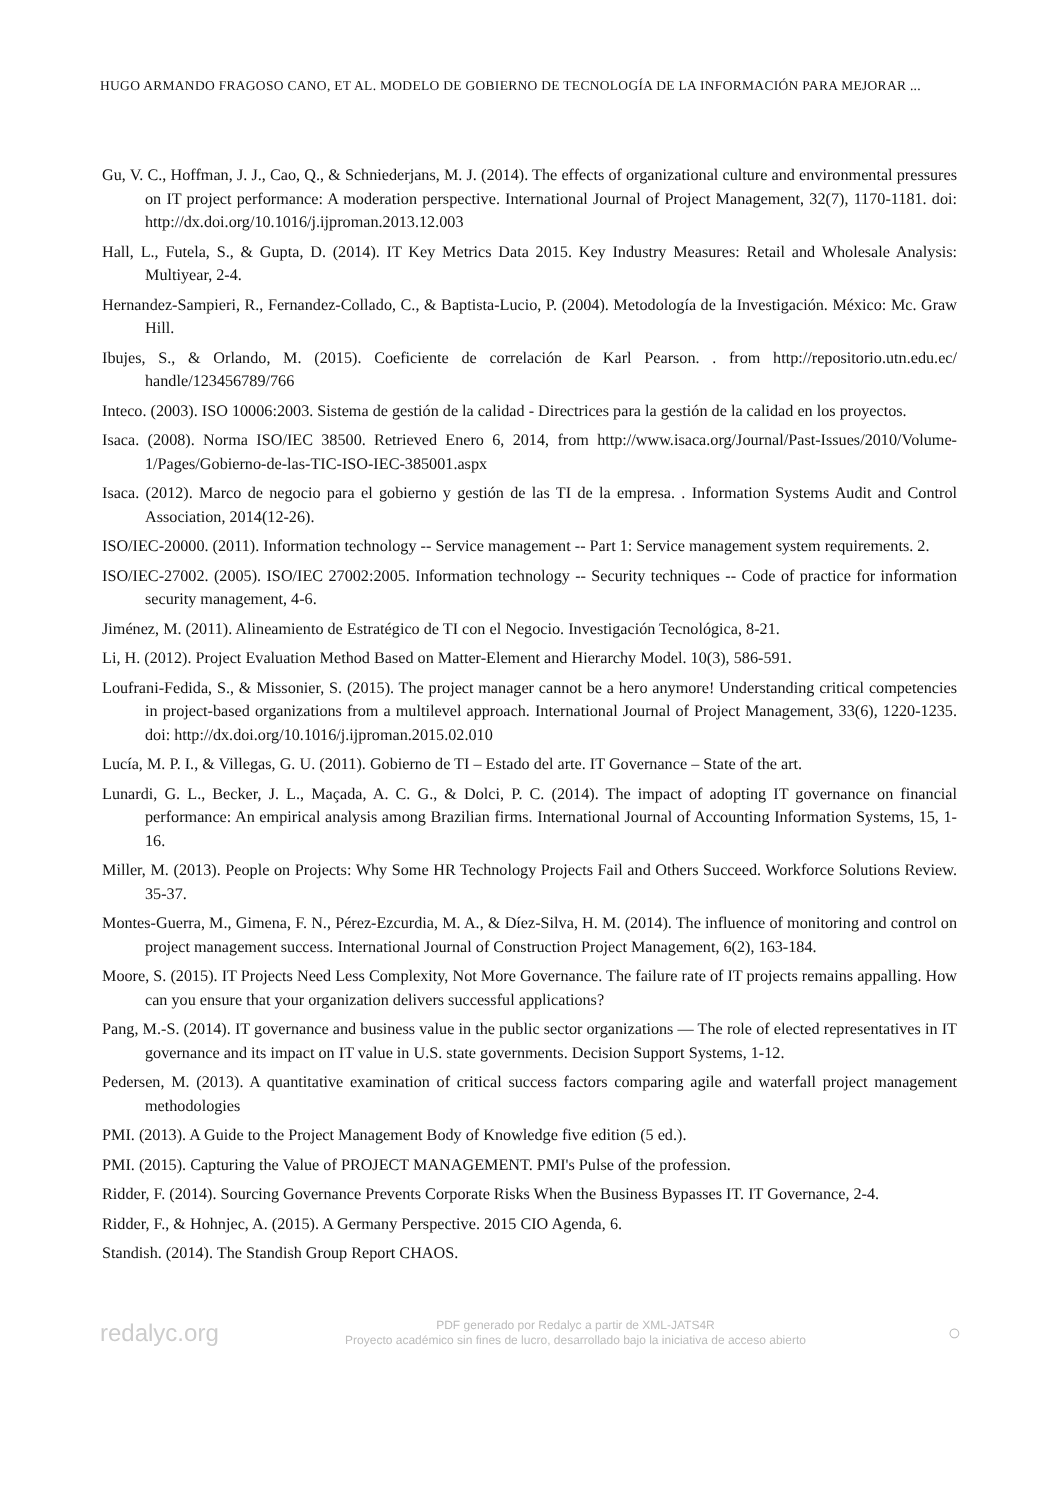HUGO ARMANDO FRAGOSO CANO, ET AL. MODELO DE GOBIERNO DE TECNOLOGÍA DE LA INFORMACIÓN PARA MEJORAR ...
Gu, V. C., Hoffman, J. J., Cao, Q., & Schniederjans, M. J. (2014). The effects of organizational culture and environmental pressures on IT project performance: A moderation perspective. International Journal of Project Management, 32(7), 1170-1181. doi: http://dx.doi.org/10.1016/j.ijproman.2013.12.003
Hall, L., Futela, S., & Gupta, D. (2014). IT Key Metrics Data 2015. Key Industry Measures: Retail and Wholesale Analysis: Multiyear, 2-4.
Hernandez-Sampieri, R., Fernandez-Collado, C., & Baptista-Lucio, P. (2004). Metodología de la Investigación. México: Mc. Graw Hill.
Ibujes, S., & Orlando, M. (2015). Coeficiente de correlación de Karl Pearson. . from http://repositorio.utn.edu.ec/ handle/123456789/766
Inteco. (2003). ISO 10006:2003. Sistema de gestión de la calidad - Directrices para la gestión de la calidad en los proyectos.
Isaca. (2008). Norma ISO/IEC 38500. Retrieved Enero 6, 2014, from http://www.isaca.org/Journal/Past-Issues/2010/Volume-1/Pages/Gobierno-de-las-TIC-ISO-IEC-385001.aspx
Isaca. (2012). Marco de negocio para el gobierno y gestión de las TI de la empresa. . Information Systems Audit and Control Association, 2014(12-26).
ISO/IEC-20000. (2011). Information technology -- Service management -- Part 1: Service management system requirements. 2.
ISO/IEC-27002. (2005). ISO/IEC 27002:2005. Information technology -- Security techniques -- Code of practice for information security management, 4-6.
Jiménez, M. (2011). Alineamiento de Estratégico de TI con el Negocio. Investigación Tecnológica, 8-21.
Li, H. (2012). Project Evaluation Method Based on Matter-Element and Hierarchy Model. 10(3), 586-591.
Loufrani-Fedida, S., & Missonier, S. (2015). The project manager cannot be a hero anymore! Understanding critical competencies in project-based organizations from a multilevel approach. International Journal of Project Management, 33(6), 1220-1235. doi: http://dx.doi.org/10.1016/j.ijproman.2015.02.010
Lucía, M. P. I., & Villegas, G. U. (2011). Gobierno de TI – Estado del arte. IT Governance – State of the art.
Lunardi, G. L., Becker, J. L., Maçada, A. C. G., & Dolci, P. C. (2014). The impact of adopting IT governance on financial performance: An empirical analysis among Brazilian firms. International Journal of Accounting Information Systems, 15, 1-16.
Miller, M. (2013). People on Projects: Why Some HR Technology Projects Fail and Others Succeed. Workforce Solutions Review. 35-37.
Montes-Guerra, M., Gimena, F. N., Pérez-Ezcurdia, M. A., & Díez-Silva, H. M. (2014). The influence of monitoring and control on project management success. International Journal of Construction Project Management, 6(2), 163-184.
Moore, S. (2015). IT Projects Need Less Complexity, Not More Governance. The failure rate of IT projects remains appalling. How can you ensure that your organization delivers successful applications?
Pang, M.-S. (2014). IT governance and business value in the public sector organizations — The role of elected representatives in IT governance and its impact on IT value in U.S. state governments. Decision Support Systems, 1-12.
Pedersen, M. (2013). A quantitative examination of critical success factors comparing agile and waterfall project management methodologies
PMI. (2013). A Guide to the Project Management Body of Knowledge five edition (5 ed.).
PMI. (2015). Capturing the Value of PROJECT MANAGEMENT. PMI's Pulse of the profession.
Ridder, F. (2014). Sourcing Governance Prevents Corporate Risks When the Business Bypasses IT. IT Governance, 2-4.
Ridder, F., & Hohnjec, A. (2015). A Germany Perspective. 2015 CIO Agenda, 6.
Standish. (2014). The Standish Group Report CHAOS.
redalyc.org
PDF generado por Redalyc a partir de XML-JATS4R
Proyecto académico sin fines de lucro, desarrollado bajo la iniciativa de acceso abierto
○